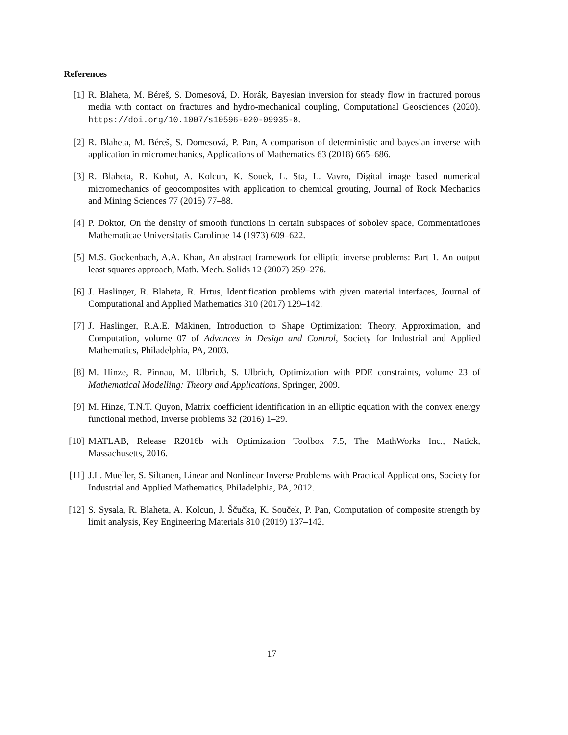References
[1] R. Blaheta, M. Béreš, S. Domesová, D. Horák, Bayesian inversion for steady flow in fractured porous media with contact on fractures and hydro-mechanical coupling, Computational Geosciences (2020). https://doi.org/10.1007/s10596-020-09935-8.
[2] R. Blaheta, M. Béreš, S. Domesová, P. Pan, A comparison of deterministic and bayesian inverse with application in micromechanics, Applications of Mathematics 63 (2018) 665–686.
[3] R. Blaheta, R. Kohut, A. Kolcun, K. Souek, L. Sta, L. Vavro, Digital image based numerical micromechanics of geocomposites with application to chemical grouting, Journal of Rock Mechanics and Mining Sciences 77 (2015) 77–88.
[4] P. Doktor, On the density of smooth functions in certain subspaces of sobolev space, Commentationes Mathematicae Universitatis Carolinae 14 (1973) 609–622.
[5] M.S. Gockenbach, A.A. Khan, An abstract framework for elliptic inverse problems: Part 1. An output least squares approach, Math. Mech. Solids 12 (2007) 259–276.
[6] J. Haslinger, R. Blaheta, R. Hrtus, Identification problems with given material interfaces, Journal of Computational and Applied Mathematics 310 (2017) 129–142.
[7] J. Haslinger, R.A.E. Mäkinen, Introduction to Shape Optimization: Theory, Approximation, and Computation, volume 07 of Advances in Design and Control, Society for Industrial and Applied Mathematics, Philadelphia, PA, 2003.
[8] M. Hinze, R. Pinnau, M. Ulbrich, S. Ulbrich, Optimization with PDE constraints, volume 23 of Mathematical Modelling: Theory and Applications, Springer, 2009.
[9] M. Hinze, T.N.T. Quyon, Matrix coefficient identification in an elliptic equation with the convex energy functional method, Inverse problems 32 (2016) 1–29.
[10] MATLAB, Release R2016b with Optimization Toolbox 7.5, The MathWorks Inc., Natick, Massachusetts, 2016.
[11] J.L. Mueller, S. Siltanen, Linear and Nonlinear Inverse Problems with Practical Applications, Society for Industrial and Applied Mathematics, Philadelphia, PA, 2012.
[12] S. Sysala, R. Blaheta, A. Kolcun, J. Ščučka, K. Souček, P. Pan, Computation of composite strength by limit analysis, Key Engineering Materials 810 (2019) 137–142.
17